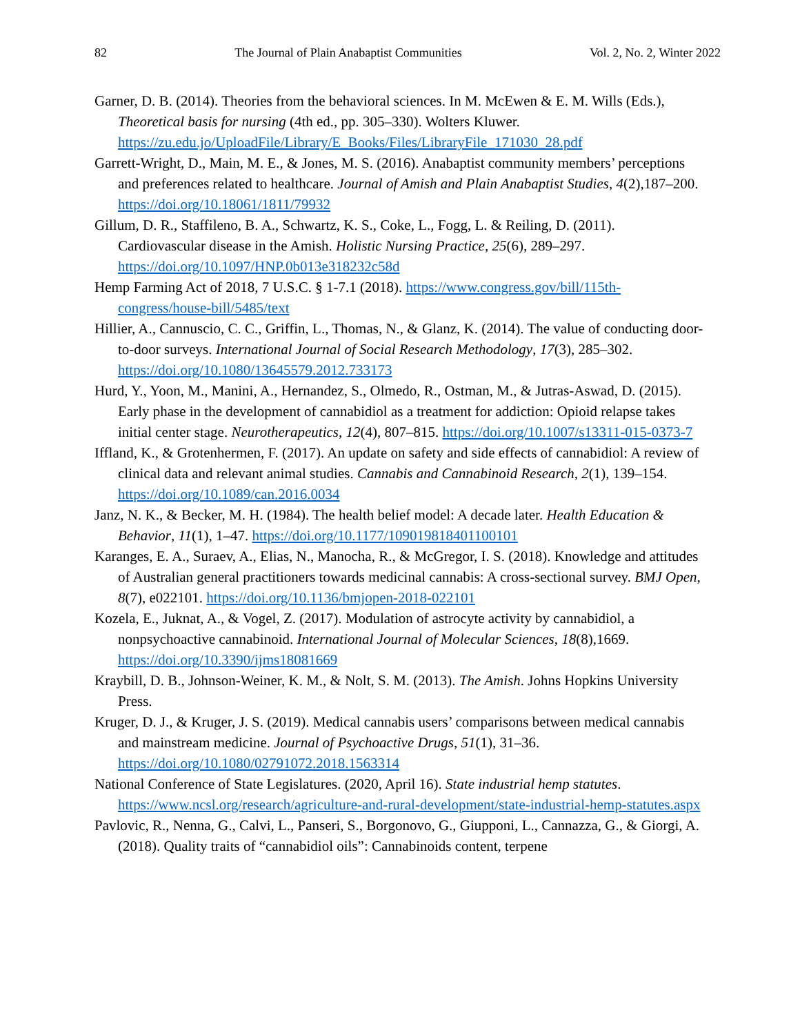82 The Journal of Plain Anabaptist Communities Vol. 2, No. 2, Winter 2022
Garner, D. B. (2014). Theories from the behavioral sciences. In M. McEwen & E. M. Wills (Eds.), Theoretical basis for nursing (4th ed., pp. 305–330). Wolters Kluwer. https://zu.edu.jo/UploadFile/Library/E_Books/Files/LibraryFile_171030_28.pdf
Garrett-Wright, D., Main, M. E., & Jones, M. S. (2016). Anabaptist community members’ perceptions and preferences related to healthcare. Journal of Amish and Plain Anabaptist Studies, 4(2),187–200. https://doi.org/10.18061/1811/79932
Gillum, D. R., Staffileno, B. A., Schwartz, K. S., Coke, L., Fogg, L. & Reiling, D. (2011). Cardiovascular disease in the Amish. Holistic Nursing Practice, 25(6), 289–297. https://doi.org/10.1097/HNP.0b013e318232c58d
Hemp Farming Act of 2018, 7 U.S.C. § 1-7.1 (2018). https://www.congress.gov/bill/115th-congress/house-bill/5485/text
Hillier, A., Cannuscio, C. C., Griffin, L., Thomas, N., & Glanz, K. (2014). The value of conducting door-to-door surveys. International Journal of Social Research Methodology, 17(3), 285–302. https://doi.org/10.1080/13645579.2012.733173
Hurd, Y., Yoon, M., Manini, A., Hernandez, S., Olmedo, R., Ostman, M., & Jutras-Aswad, D. (2015). Early phase in the development of cannabidiol as a treatment for addiction: Opioid relapse takes initial center stage. Neurotherapeutics, 12(4), 807–815. https://doi.org/10.1007/s13311-015-0373-7
Iffland, K., & Grotenhermen, F. (2017). An update on safety and side effects of cannabidiol: A review of clinical data and relevant animal studies. Cannabis and Cannabinoid Research, 2(1), 139–154. https://doi.org/10.1089/can.2016.0034
Janz, N. K., & Becker, M. H. (1984). The health belief model: A decade later. Health Education & Behavior, 11(1), 1–47. https://doi.org/10.1177/109019818401100101
Karanges, E. A., Suraev, A., Elias, N., Manocha, R., & McGregor, I. S. (2018). Knowledge and attitudes of Australian general practitioners towards medicinal cannabis: A cross-sectional survey. BMJ Open, 8(7), e022101. https://doi.org/10.1136/bmjopen-2018-022101
Kozela, E., Juknat, A., & Vogel, Z. (2017). Modulation of astrocyte activity by cannabidiol, a nonpsychoactive cannabinoid. International Journal of Molecular Sciences, 18(8),1669. https://doi.org/10.3390/ijms18081669
Kraybill, D. B., Johnson-Weiner, K. M., & Nolt, S. M. (2013). The Amish. Johns Hopkins University Press.
Kruger, D. J., & Kruger, J. S. (2019). Medical cannabis users’ comparisons between medical cannabis and mainstream medicine. Journal of Psychoactive Drugs, 51(1), 31–36. https://doi.org/10.1080/02791072.2018.1563314
National Conference of State Legislatures. (2020, April 16). State industrial hemp statutes. https://www.ncsl.org/research/agriculture-and-rural-development/state-industrial-hemp-statutes.aspx
Pavlovic, R., Nenna, G., Calvi, L., Panseri, S., Borgonovo, G., Giupponi, L., Cannazza, G., & Giorgi, A. (2018). Quality traits of “cannabidiol oils”: Cannabinoids content, terpene